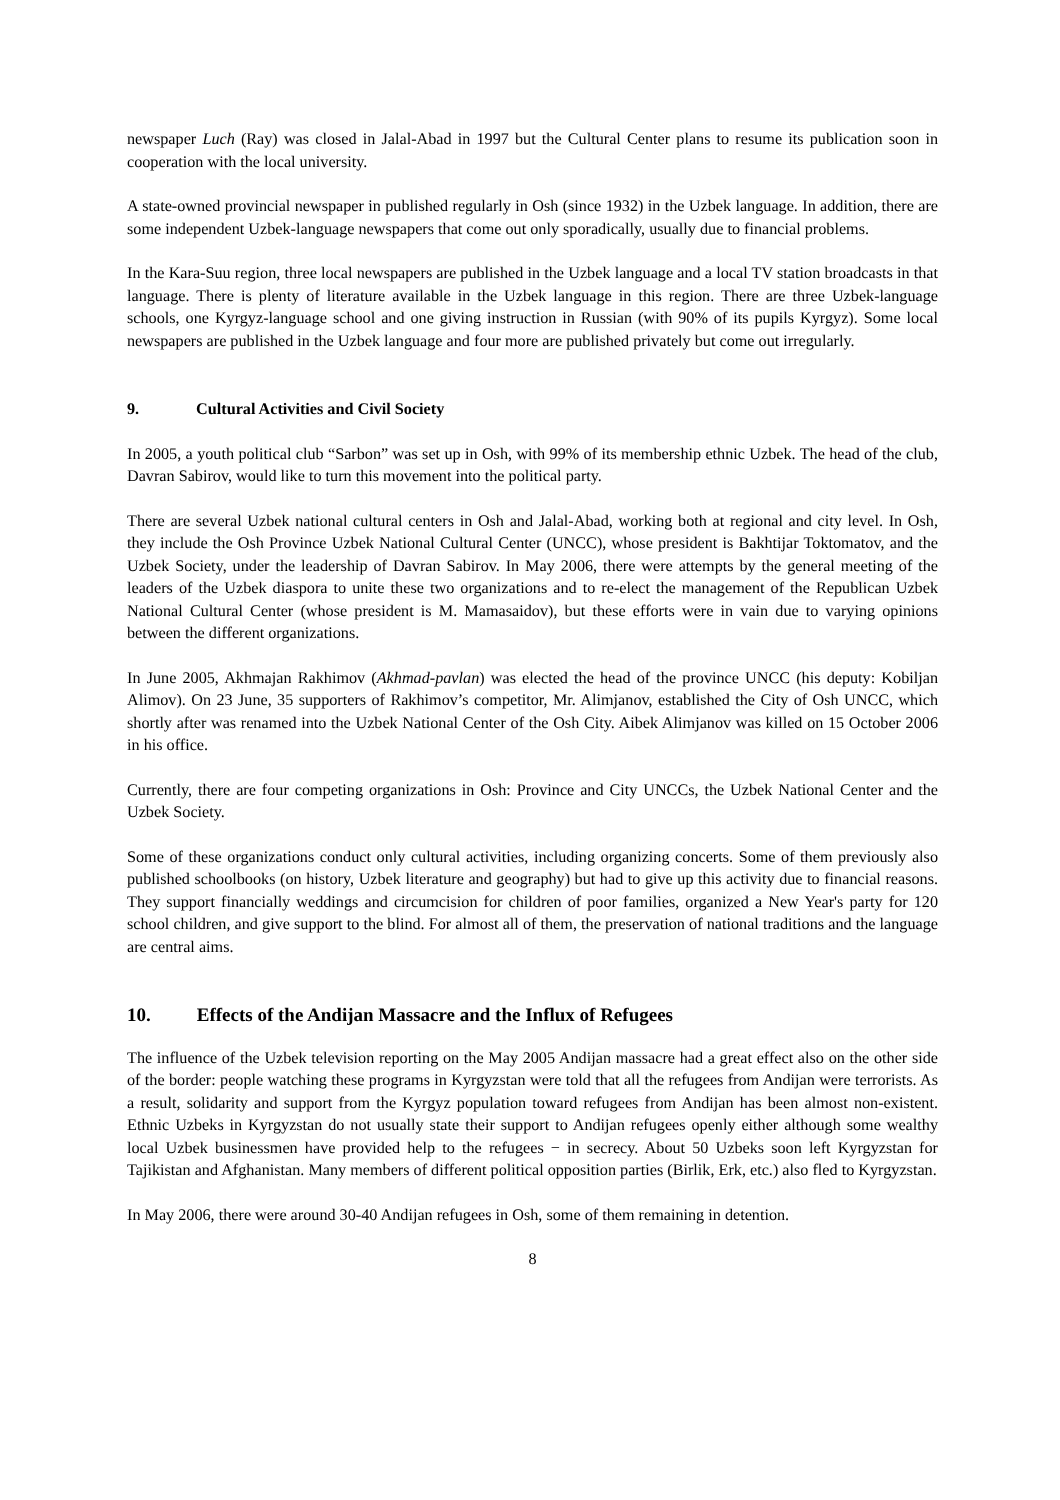newspaper Luch (Ray) was closed in Jalal-Abad in 1997 but the Cultural Center plans to resume its publication soon in cooperation with the local university.
A state-owned provincial newspaper in published regularly in Osh (since 1932) in the Uzbek language. In addition, there are some independent Uzbek-language newspapers that come out only sporadically, usually due to financial problems.
In the Kara-Suu region, three local newspapers are published in the Uzbek language and a local TV station broadcasts in that language. There is plenty of literature available in the Uzbek language in this region. There are three Uzbek-language schools, one Kyrgyz-language school and one giving instruction in Russian (with 90% of its pupils Kyrgyz). Some local newspapers are published in the Uzbek language and four more are published privately but come out irregularly.
9. Cultural Activities and Civil Society
In 2005, a youth political club “Sarbon” was set up in Osh, with 99% of its membership ethnic Uzbek. The head of the club, Davran Sabirov, would like to turn this movement into the political party.
There are several Uzbek national cultural centers in Osh and Jalal-Abad, working both at regional and city level. In Osh, they include the Osh Province Uzbek National Cultural Center (UNCC), whose president is Bakhtijar Toktomatov, and the Uzbek Society, under the leadership of Davran Sabirov. In May 2006, there were attempts by the general meeting of the leaders of the Uzbek diaspora to unite these two organizations and to re-elect the management of the Republican Uzbek National Cultural Center (whose president is M. Mamasaidov), but these efforts were in vain due to varying opinions between the different organizations.
In June 2005, Akhmajan Rakhimov (Akhmad-pavlan) was elected the head of the province UNCC (his deputy: Kobiljan Alimov). On 23 June, 35 supporters of Rakhimov’s competitor, Mr. Alimjanov, established the City of Osh UNCC, which shortly after was renamed into the Uzbek National Center of the Osh City. Aibek Alimjanov was killed on 15 October 2006 in his office.
Currently, there are four competing organizations in Osh: Province and City UNCCs, the Uzbek National Center and the Uzbek Society.
Some of these organizations conduct only cultural activities, including organizing concerts. Some of them previously also published schoolbooks (on history, Uzbek literature and geography) but had to give up this activity due to financial reasons. They support financially weddings and circumcision for children of poor families, organized a New Year's party for 120 school children, and give support to the blind. For almost all of them, the preservation of national traditions and the language are central aims.
10. Effects of the Andijan Massacre and the Influx of Refugees
The influence of the Uzbek television reporting on the May 2005 Andijan massacre had a great effect also on the other side of the border: people watching these programs in Kyrgyzstan were told that all the refugees from Andijan were terrorists. As a result, solidarity and support from the Kyrgyz population toward refugees from Andijan has been almost non-existent. Ethnic Uzbeks in Kyrgyzstan do not usually state their support to Andijan refugees openly either although some wealthy local Uzbek businessmen have provided help to the refugees − in secrecy. About 50 Uzbeks soon left Kyrgyzstan for Tajikistan and Afghanistan. Many members of different political opposition parties (Birlik, Erk, etc.) also fled to Kyrgyzstan.
In May 2006, there were around 30-40 Andijan refugees in Osh, some of them remaining in detention.
8